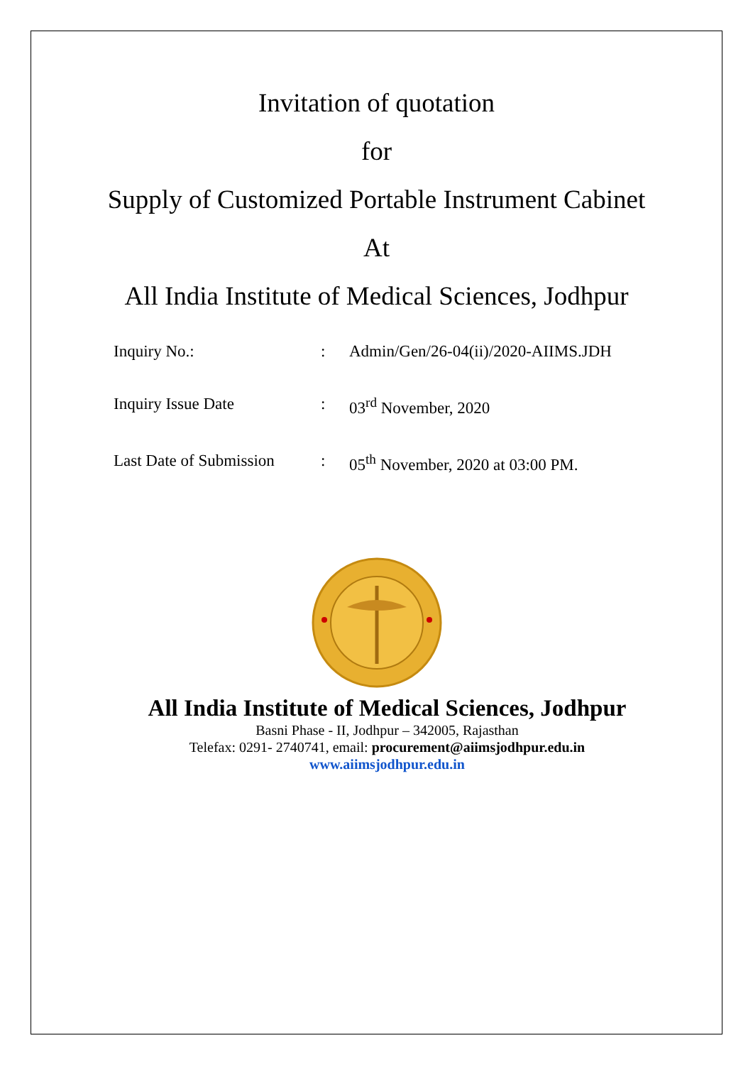Invitation of quotation
for
Supply of Customized Portable Instrument Cabinet
At
All India Institute of Medical Sciences, Jodhpur
| Inquiry No.: | : | Admin/Gen/26-04(ii)/2020-AIIMS.JDH |
| Inquiry Issue Date | : | 03<sup>rd</sup> November, 2020 |
| Last Date of Submission | : | 05<sup>th</sup> November, 2020 at 03:00 PM. |
All India Institute of Medical Sciences, Jodhpur
Basni Phase - II, Jodhpur – 342005, Rajasthan
Telefax: 0291- 2740741, email: procurement@aiimsjodhpur.edu.in
www.aiimsjodhpur.edu.in